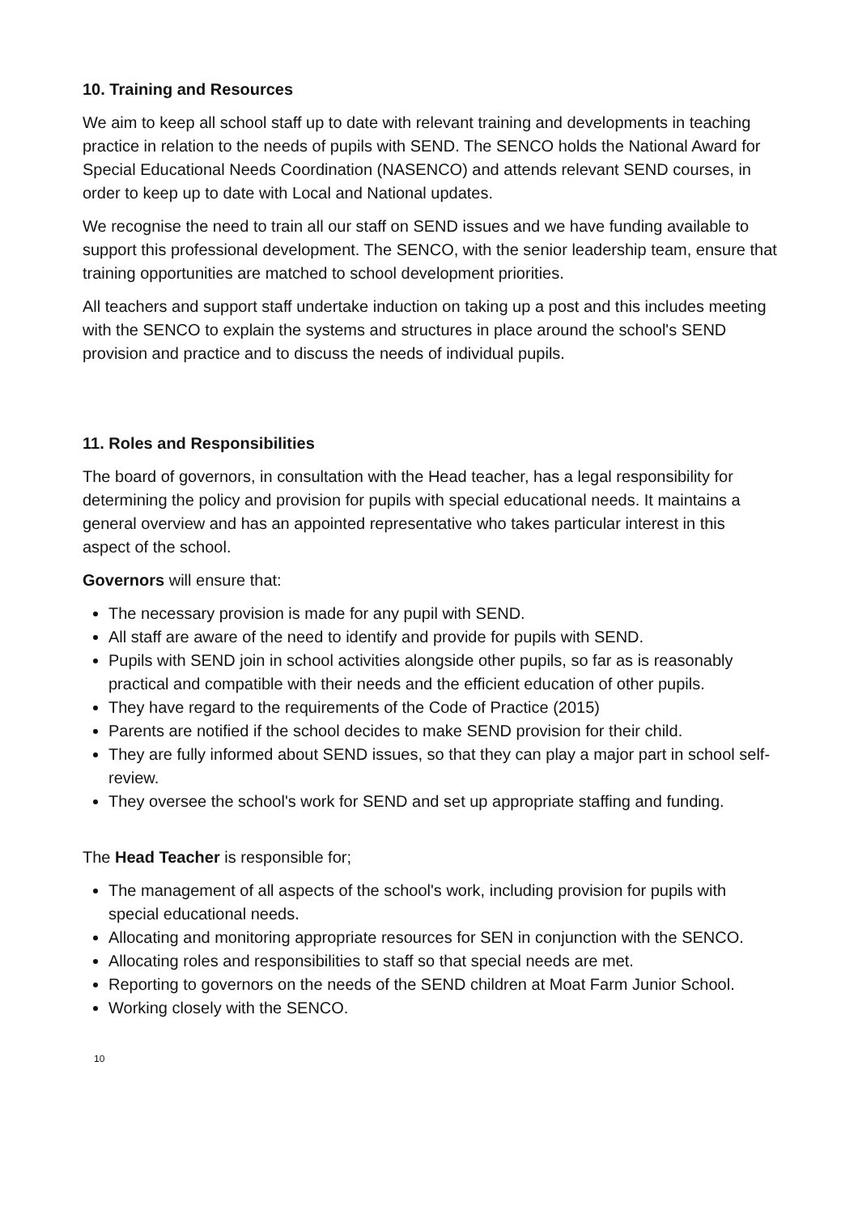10. Training and Resources
We aim to keep all school staff up to date with relevant training and developments in teaching practice in relation to the needs of pupils with SEND. The SENCO holds the National Award for Special Educational Needs Coordination (NASENCO) and attends relevant SEND courses, in order to keep up to date with Local and National updates.
We recognise the need to train all our staff on SEND issues and we have funding available to support this professional development. The SENCO, with the senior leadership team, ensure that training opportunities are matched to school development priorities.
All teachers and support staff undertake induction on taking up a post and this includes meeting with the SENCO to explain the systems and structures in place around the school's SEND provision and practice and to discuss the needs of individual pupils.
11. Roles and Responsibilities
The board of governors, in consultation with the Head teacher, has a legal responsibility for determining the policy and provision for pupils with special educational needs. It maintains a general overview and has an appointed representative who takes particular interest in this aspect of the school.
Governors will ensure that:
The necessary provision is made for any pupil with SEND.
All staff are aware of the need to identify and provide for pupils with SEND.
Pupils with SEND join in school activities alongside other pupils, so far as is reasonably practical and compatible with their needs and the efficient education of other pupils.
They have regard to the requirements of the Code of Practice (2015)
Parents are notified if the school decides to make SEND provision for their child.
They are fully informed about SEND issues, so that they can play a major part in school self-review.
They oversee the school's work for SEND and set up appropriate staffing and funding.
The Head Teacher is responsible for;
The management of all aspects of the school's work, including provision for pupils with special educational needs.
Allocating and monitoring appropriate resources for SEN in conjunction with the SENCO.
Allocating roles and responsibilities to staff so that special needs are met.
Reporting to governors on the needs of the SEND children at Moat Farm Junior School.
Working closely with the SENCO.
10